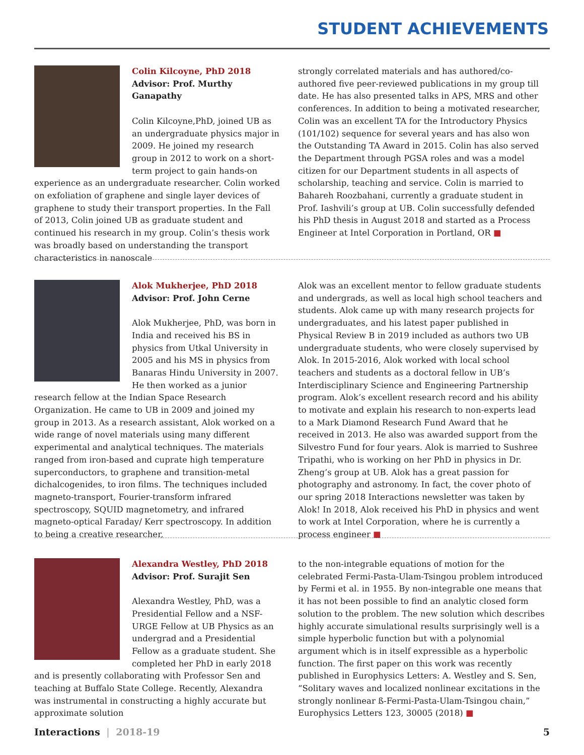STUDENT ACHIEVEMENTS
Colin Kilcoyne, PhD 2018
Advisor: Prof. Murthy Ganapathy
Colin Kilcoyne,PhD, joined UB as an undergraduate physics major in 2009. He joined my research group in 2012 to work on a short-term project to gain hands-on experience as an undergraduate researcher. Colin worked on exfoliation of graphene and single layer devices of graphene to study their transport properties. In the Fall of 2013, Colin joined UB as graduate student and continued his research in my group. Colin’s thesis work was broadly based on understanding the transport characteristics in nanoscale
strongly correlated materials and has authored/co-authored five peer-reviewed publications in my group till date. He has also presented talks in APS, MRS and other conferences. In addition to being a motivated researcher, Colin was an excellent TA for the Introductory Physics (101/102) sequence for several years and has also won the Outstanding TA Award in 2015. Colin has also served the Department through PGSA roles and was a model citizen for our Department students in all aspects of scholarship, teaching and service. Colin is married to Bahareh Roozbahani, currently a graduate student in Prof. Iashvili’s group at UB. Colin successfully defended his PhD thesis in August 2018 and started as a Process Engineer at Intel Corporation in Portland, OR ■
Alok Mukherjee, PhD 2018
Advisor: Prof. John Cerne
Alok Mukherjee, PhD, was born in India and received his BS in physics from Utkal University in 2005 and his MS in physics from Banaras Hindu University in 2007. He then worked as a junior research fellow at the Indian Space Research Organization. He came to UB in 2009 and joined my group in 2013. As a research assistant, Alok worked on a wide range of novel materials using many different experimental and analytical techniques. The materials ranged from iron-based and cuprate high temperature superconductors, to graphene and transition-metal dichalcogenides, to iron films. The techniques included magneto-transport, Fourier-transform infrared spectroscopy, SQUID magnetometry, and infrared magneto-optical Faraday/ Kerr spectroscopy. In addition to being a creative researcher,
Alok was an excellent mentor to fellow graduate students and undergrads, as well as local high school teachers and students. Alok came up with many research projects for undergraduates, and his latest paper published in Physical Review B in 2019 included as authors two UB undergraduate students, who were closely supervised by Alok. In 2015-2016, Alok worked with local school teachers and students as a doctoral fellow in UB’s Interdisciplinary Science and Engineering Partnership program. Alok’s excellent research record and his ability to motivate and explain his research to non-experts lead to a Mark Diamond Research Fund Award that he received in 2013. He also was awarded support from the Silvestro Fund for four years. Alok is married to Sushree Tripathi, who is working on her PhD in physics in Dr. Zheng’s group at UB. Alok has a great passion for photography and astronomy. In fact, the cover photo of our spring 2018 Interactions newsletter was taken by Alok! In 2018, Alok received his PhD in physics and went to work at Intel Corporation, where he is currently a process engineer ■
Alexandra Westley, PhD 2018
Advisor: Prof. Surajit Sen
Alexandra Westley, PhD, was a Presidential Fellow and a NSF-URGE Fellow at UB Physics as an undergrad and a Presidential Fellow as a graduate student. She completed her PhD in early 2018 and is presently collaborating with Professor Sen and teaching at Buffalo State College. Recently, Alexandra was instrumental in constructing a highly accurate but approximate solution
to the non-integrable equations of motion for the celebrated Fermi-Pasta-Ulam-Tsingou problem introduced by Fermi et al. in 1955. By non-integrable one means that it has not been possible to find an analytic closed form solution to the problem. The new solution which describes highly accurate simulational results surprisingly well is a simple hyperbolic function but with a polynomial argument which is in itself expressible as a hyperbolic function. The first paper on this work was recently published in Europhysics Letters: A. Westley and S. Sen, “Solitary waves and localized nonlinear excitations in the strongly nonlinear ß-Fermi-Pasta-Ulam-Tsingou chain,” Europhysics Letters 123, 30005 (2018) ■
Interactions | 2018-19 5